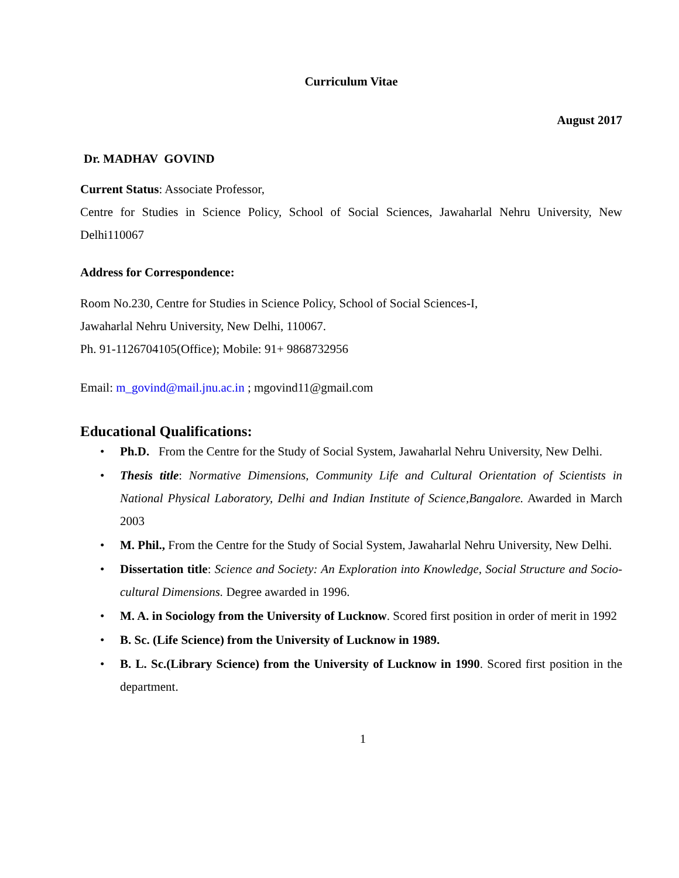Curriculum Vitae
August 2017
Dr. MADHAV GOVIND
Current Status: Associate Professor,
Centre for Studies in Science Policy, School of Social Sciences, Jawaharlal Nehru University, New Delhi110067
Address for Correspondence:
Room No.230, Centre for Studies in Science Policy, School of Social Sciences-I,
Jawaharlal Nehru University, New Delhi, 110067.
Ph. 91-1126704105(Office); Mobile: 91+ 9868732956
Email: m_govind@mail.jnu.ac.in ; mgovind11@gmail.com
Educational Qualifications:
• Ph.D. From the Centre for the Study of Social System, Jawaharlal Nehru University, New Delhi.
• Thesis title: Normative Dimensions, Community Life and Cultural Orientation of Scientists in National Physical Laboratory, Delhi and Indian Institute of Science,Bangalore. Awarded in March 2003
• M. Phil., From the Centre for the Study of Social System, Jawaharlal Nehru University, New Delhi.
• Dissertation title: Science and Society: An Exploration into Knowledge, Social Structure and Socio-cultural Dimensions. Degree awarded in 1996.
• M. A. in Sociology from the University of Lucknow. Scored first position in order of merit in 1992
• B. Sc. (Life Science) from the University of Lucknow in 1989.
• B. L. Sc.(Library Science) from the University of Lucknow in 1990. Scored first position in the department.
1